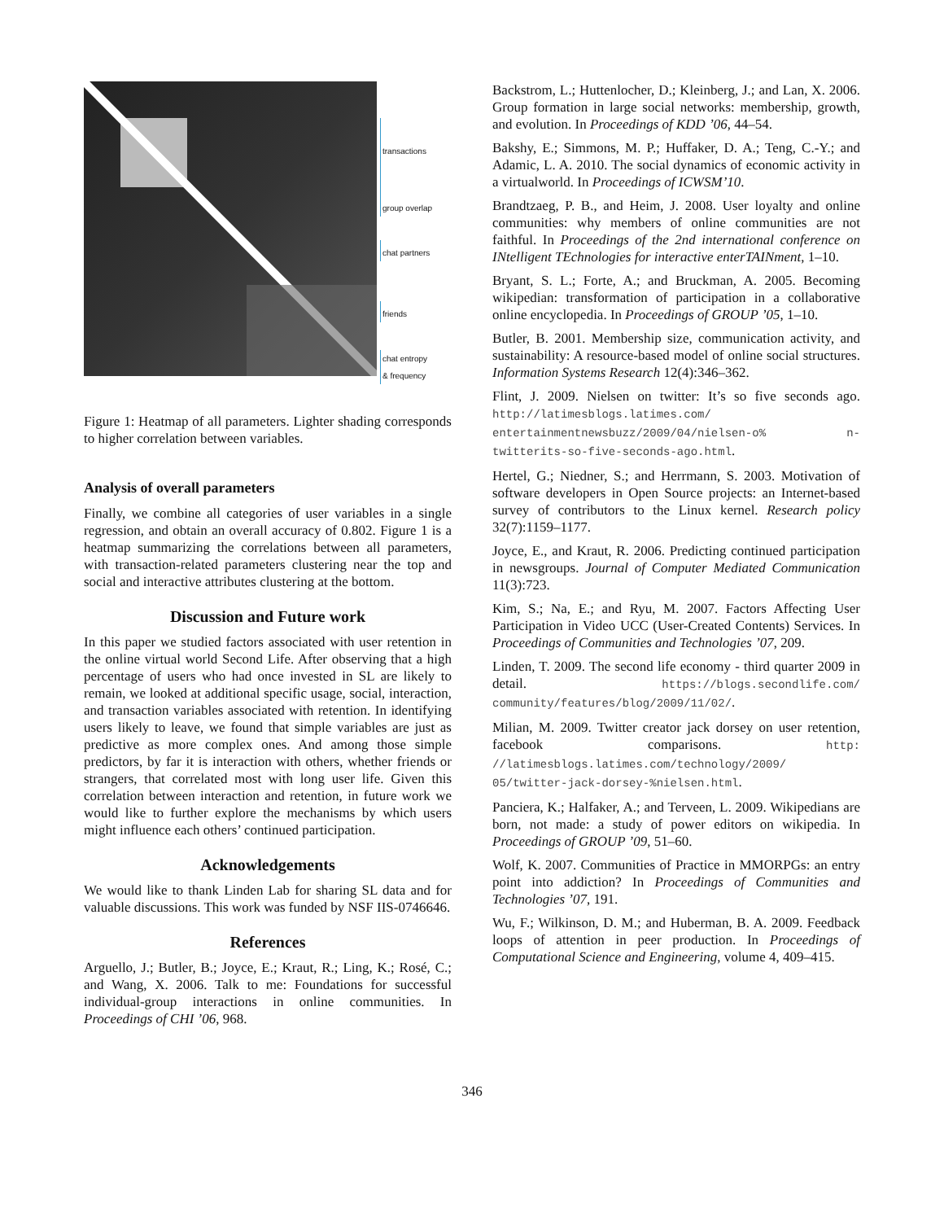transactions
group overlap
chat partners
friends
chat entropy
& frequency
Figure 1: Heatmap of all parameters. Lighter shading corresponds to higher correlation between variables.
Analysis of overall parameters
Finally, we combine all categories of user variables in a single regression, and obtain an overall accuracy of 0.802. Figure 1 is a heatmap summarizing the correlations between all parameters, with transaction-related parameters clustering near the top and social and interactive attributes clustering at the bottom.
Discussion and Future work
In this paper we studied factors associated with user retention in the online virtual world Second Life. After observing that a high percentage of users who had once invested in SL are likely to remain, we looked at additional specific usage, social, interaction, and transaction variables associated with retention. In identifying users likely to leave, we found that simple variables are just as predictive as more complex ones. And among those simple predictors, by far it is interaction with others, whether friends or strangers, that correlated most with long user life. Given this correlation between interaction and retention, in future work we would like to further explore the mechanisms by which users might influence each others’ continued participation.
Acknowledgements
We would like to thank Linden Lab for sharing SL data and for valuable discussions. This work was funded by NSF IIS-0746646.
References
Arguello, J.; Butler, B.; Joyce, E.; Kraut, R.; Ling, K.; Rosé, C.; and Wang, X. 2006. Talk to me: Foundations for successful individual-group interactions in online communities. In Proceedings of CHI ’06, 968.
Backstrom, L.; Huttenlocher, D.; Kleinberg, J.; and Lan, X. 2006. Group formation in large social networks: membership, growth, and evolution. In Proceedings of KDD ’06, 44–54.
Bakshy, E.; Simmons, M. P.; Huffaker, D. A.; Teng, C.-Y.; and Adamic, L. A. 2010. The social dynamics of economic activity in a virtualworld. In Proceedings of ICWSM’10.
Brandtzaeg, P. B., and Heim, J. 2008. User loyalty and online communities: why members of online communities are not faithful. In Proceedings of the 2nd international conference on INtelligent TEchnologies for interactive enterTAINment, 1–10.
Bryant, S. L.; Forte, A.; and Bruckman, A. 2005. Becoming wikipedian: transformation of participation in a collaborative online encyclopedia. In Proceedings of GROUP ’05, 1–10.
Butler, B. 2001. Membership size, communication activity, and sustainability: A resource-based model of online social structures. Information Systems Research 12(4):346–362.
Flint, J. 2009. Nielsen on twitter: It’s so five seconds ago. http://latimesblogs.latimes.com/ entertainmentnewsbuzz/2009/04/nielsen-o% n-twitterits-so-five-seconds-ago.html.
Hertel, G.; Niedner, S.; and Herrmann, S. 2003. Motivation of software developers in Open Source projects: an Internet-based survey of contributors to the Linux kernel. Research policy 32(7):1159–1177.
Joyce, E., and Kraut, R. 2006. Predicting continued participation in newsgroups. Journal of Computer Mediated Communication 11(3):723.
Kim, S.; Na, E.; and Ryu, M. 2007. Factors Affecting User Participation in Video UCC (User-Created Contents) Services. In Proceedings of Communities and Technologies ’07, 209.
Linden, T. 2009. The second life economy - third quarter 2009 in detail. https://blogs.secondlife.com/ community/features/blog/2009/11/02/.
Milian, M. 2009. Twitter creator jack dorsey on user retention, facebook comparisons. http: //latimesblogs.latimes.com/technology/2009/ 05/twitter-jack-dorsey-%nielsen.html.
Panciera, K.; Halfaker, A.; and Terveen, L. 2009. Wikipedians are born, not made: a study of power editors on wikipedia. In Proceedings of GROUP ’09, 51–60.
Wolf, K. 2007. Communities of Practice in MMORPGs: an entry point into addiction? In Proceedings of Communities and Technologies ’07, 191.
Wu, F.; Wilkinson, D. M.; and Huberman, B. A. 2009. Feedback loops of attention in peer production. In Proceedings of Computational Science and Engineering, volume 4, 409–415.
346